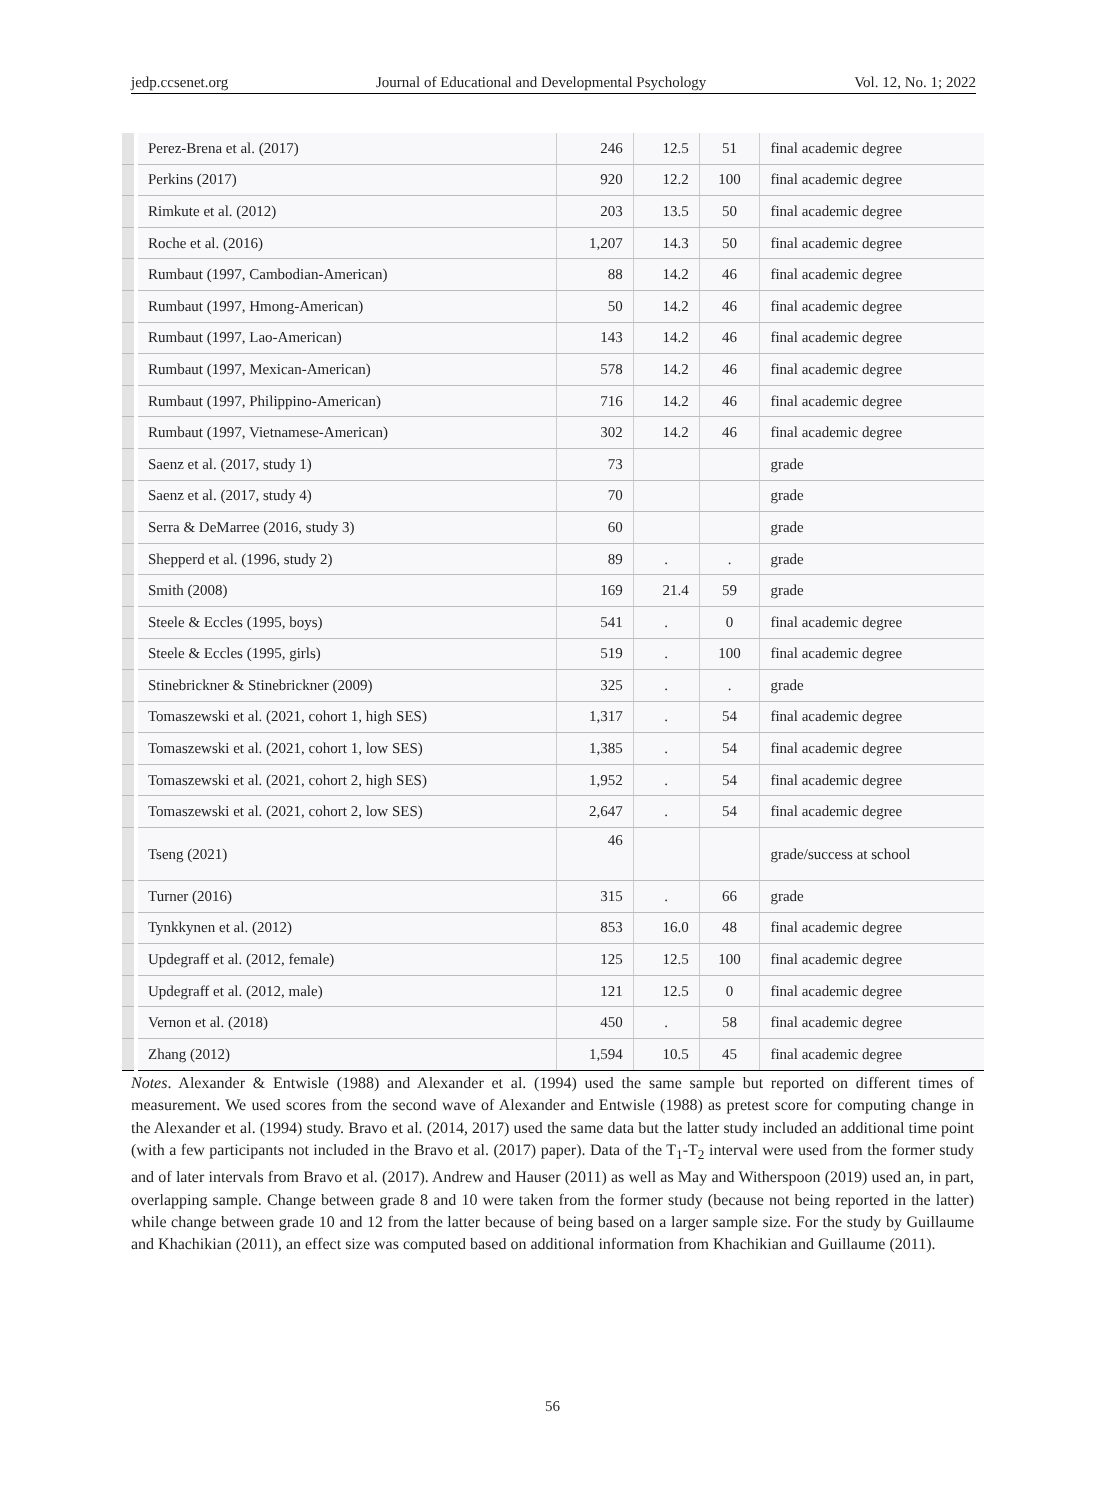jedp.ccsenet.org Journal of Educational and Developmental Psychology Vol. 12, No. 1; 2022
| | Perez-Brena et al. (2017) | 246 | 12.5 | 51 | final academic degree |
| | Perkins (2017) | 920 | 12.2 | 100 | final academic degree |
| | Rimkute et al. (2012) | 203 | 13.5 | 50 | final academic degree |
| | Roche et al. (2016) | 1,207 | 14.3 | 50 | final academic degree |
| | Rumbaut (1997, Cambodian-American) | 88 | 14.2 | 46 | final academic degree |
| | Rumbaut (1997, Hmong-American) | 50 | 14.2 | 46 | final academic degree |
| | Rumbaut (1997, Lao-American) | 143 | 14.2 | 46 | final academic degree |
| | Rumbaut (1997, Mexican-American) | 578 | 14.2 | 46 | final academic degree |
| | Rumbaut (1997, Philippino-American) | 716 | 14.2 | 46 | final academic degree |
| | Rumbaut (1997, Vietnamese-American) | 302 | 14.2 | 46 | final academic degree |
| | Saenz et al. (2017, study 1) | 73 | | | grade |
| | Saenz et al. (2017, study 4) | 70 | | | grade |
| | Serra & DeMarree (2016, study 3) | 60 | | | grade |
| | Shepperd et al. (1996, study 2) | 89 | . | . | grade |
| | Smith (2008) | 169 | 21.4 | 59 | grade |
| | Steele & Eccles (1995, boys) | 541 | . | 0 | final academic degree |
| | Steele & Eccles (1995, girls) | 519 | . | 100 | final academic degree |
| | Stinebrickner & Stinebrickner (2009) | 325 | . | . | grade |
| | Tomaszewski et al. (2021, cohort 1, high SES) | 1,317 | . | 54 | final academic degree |
| | Tomaszewski et al. (2021, cohort 1, low SES) | 1,385 | . | 54 | final academic degree |
| | Tomaszewski et al. (2021, cohort 2, high SES) | 1,952 | . | 54 | final academic degree |
| | Tomaszewski et al. (2021, cohort 2, low SES) | 2,647 | . | 54 | final academic degree |
| | Tseng (2021) | 46 | | | grade/success at school |
| | Turner (2016) | 315 | . | 66 | grade |
| | Tynkkynen et al. (2012) | 853 | 16.0 | 48 | final academic degree |
| | Updegraff et al. (2012, female) | 125 | 12.5 | 100 | final academic degree |
| | Updegraff et al. (2012, male) | 121 | 12.5 | 0 | final academic degree |
| | Vernon et al. (2018) | 450 | . | 58 | final academic degree |
| | Zhang (2012) | 1,594 | 10.5 | 45 | final academic degree |
Notes. Alexander & Entwisle (1988) and Alexander et al. (1994) used the same sample but reported on different times of measurement. We used scores from the second wave of Alexander and Entwisle (1988) as pretest score for computing change in the Alexander et al. (1994) study. Bravo et al. (2014, 2017) used the same data but the latter study included an additional time point (with a few participants not included in the Bravo et al. (2017) paper). Data of the T<sub>1</sub>-T<sub>2</sub> interval were used from the former study and of later intervals from Bravo et al. (2017). Andrew and Hauser (2011) as well as May and Witherspoon (2019) used an, in part, overlapping sample. Change between grade 8 and 10 were taken from the former study (because not being reported in the latter) while change between grade 10 and 12 from the latter because of being based on a larger sample size. For the study by Guillaume and Khachikian (2011), an effect size was computed based on additional information from Khachikian and Guillaume (2011).
56